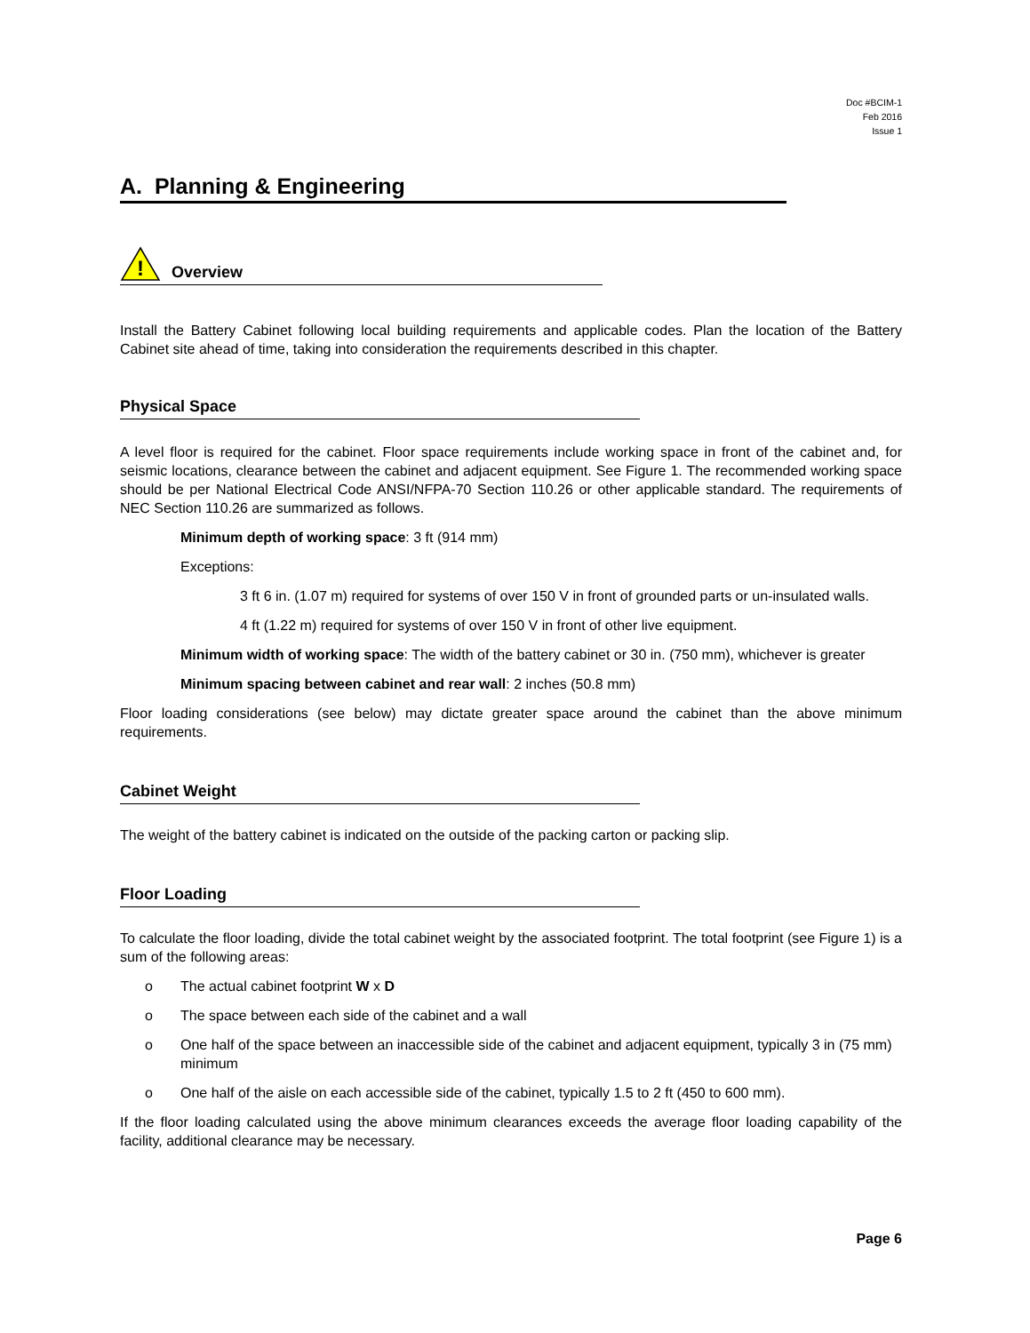Doc #BCIM-1
Feb 2016
Issue 1
A. Planning & Engineering
!
Overview
Install the Battery Cabinet following local building requirements and applicable codes. Plan the location of the Battery Cabinet site ahead of time, taking into consideration the requirements described in this chapter.
Physical Space
A level floor is required for the cabinet. Floor space requirements include working space in front of the cabinet and, for seismic locations, clearance between the cabinet and adjacent equipment. See Figure 1. The recommended working space should be per National Electrical Code ANSI/NFPA-70 Section 110.26 or other applicable standard. The requirements of NEC Section 110.26 are summarized as follows.
Minimum depth of working space: 3 ft (914 mm)
Exceptions:
3 ft 6 in. (1.07 m) required for systems of over 150 V in front of grounded parts or un-insulated walls.
4 ft (1.22 m) required for systems of over 150 V in front of other live equipment.
Minimum width of working space: The width of the battery cabinet or 30 in. (750 mm), whichever is greater
Minimum spacing between cabinet and rear wall: 2 inches (50.8 mm)
Floor loading considerations (see below) may dictate greater space around the cabinet than the above minimum requirements.
Cabinet Weight
The weight of the battery cabinet is indicated on the outside of the packing carton or packing slip.
Floor Loading
To calculate the floor loading, divide the total cabinet weight by the associated footprint. The total footprint (see Figure 1) is a sum of the following areas:
o The actual cabinet footprint W x D
o The space between each side of the cabinet and a wall
o One half of the space between an inaccessible side of the cabinet and adjacent equipment, typically 3 in (75 mm) minimum
o One half of the aisle on each accessible side of the cabinet, typically 1.5 to 2 ft (450 to 600 mm).
If the floor loading calculated using the above minimum clearances exceeds the average floor loading capability of the facility, additional clearance may be necessary.
Page 6